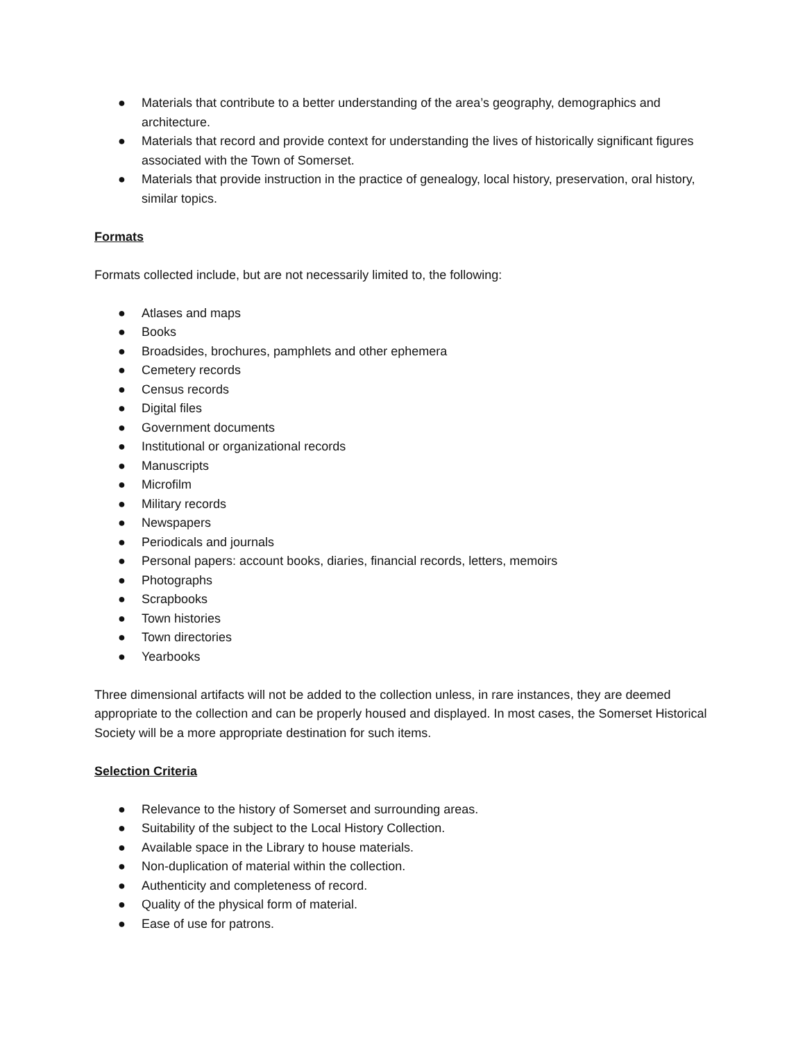● Materials that contribute to a better understanding of the area’s geography, demographics and architecture.
● Materials that record and provide context for understanding the lives of historically significant figures associated with the Town of Somerset.
● Materials that provide instruction in the practice of genealogy, local history, preservation, oral history, similar topics.
Formats
Formats collected include, but are not necessarily limited to, the following:
● Atlases and maps
● Books
● Broadsides, brochures, pamphlets and other ephemera
● Cemetery records
● Census records
● Digital files
● Government documents
● Institutional or organizational records
● Manuscripts
● Microfilm
● Military records
● Newspapers
● Periodicals and journals
● Personal papers: account books, diaries, financial records, letters, memoirs
● Photographs
● Scrapbooks
● Town histories
● Town directories
● Yearbooks
Three dimensional artifacts will not be added to the collection unless, in rare instances, they are deemed appropriate to the collection and can be properly housed and displayed. In most cases, the Somerset Historical Society will be a more appropriate destination for such items.
Selection Criteria
● Relevance to the history of Somerset and surrounding areas.
● Suitability of the subject to the Local History Collection.
● Available space in the Library to house materials.
● Non-duplication of material within the collection.
● Authenticity and completeness of record.
● Quality of the physical form of material.
● Ease of use for patrons.